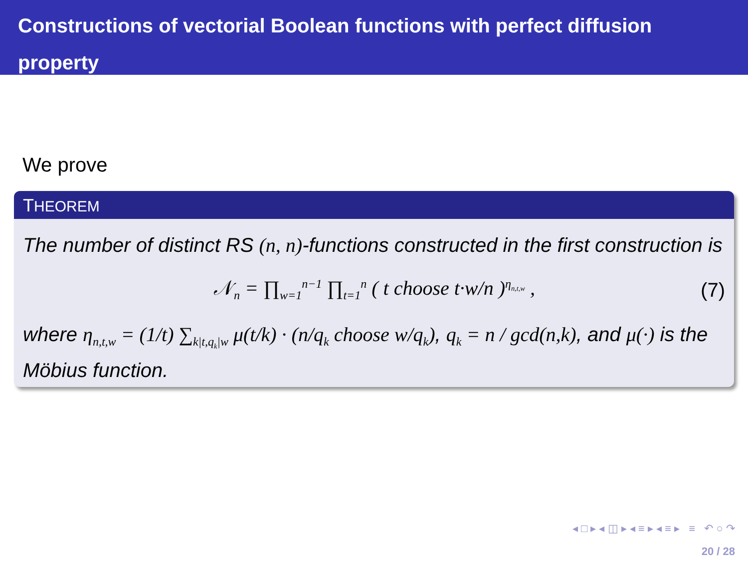Constructions of vectorial Boolean functions with perfect diffusion property
We prove
THEOREM
The number of distinct RS (n, n)-functions constructed in the first construction is
𝒩<sub>n</sub> = ∏<sub>w=1</sub><sup>n−1</sup> ∏<sub>t=1</sub><sup>n</sup> ( t choose t·w/n )<sup>η<sub>n,t,w</sub></sup> , (7)
where η<sub>n,t,w</sub> = (1/t) ∑<sub>k|t,q<sub>k</sub>|w</sub> μ(t/k) · (n/q<sub>k</sub> choose w/q<sub>k</sub>), q<sub>k</sub> = n / gcd(n,k), and μ(·) is the Möbius function.
◂ □ ▸ ◂ ◫ ▸ ◂ ≡ ▸ ◂ ≡ ▸ ≡ ↶ ○ ↷
20 / 28